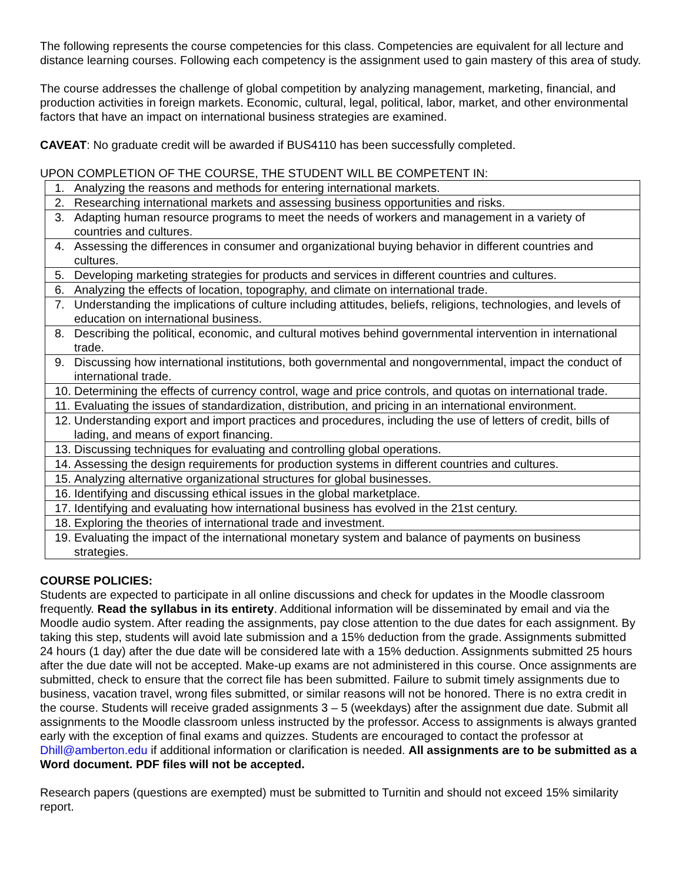The following represents the course competencies for this class. Competencies are equivalent for all lecture and distance learning courses. Following each competency is the assignment used to gain mastery of this area of study.
The course addresses the challenge of global competition by analyzing management, marketing, financial, and production activities in foreign markets. Economic, cultural, legal, political, labor, market, and other environmental factors that have an impact on international business strategies are examined.
CAVEAT: No graduate credit will be awarded if BUS4110 has been successfully completed.
UPON COMPLETION OF THE COURSE, THE STUDENT WILL BE COMPETENT IN:
| 1. Analyzing the reasons and methods for entering international markets. |
| 2. Researching international markets and assessing business opportunities and risks. |
| 3. Adapting human resource programs to meet the needs of workers and management in a variety of countries and cultures. |
| 4. Assessing the differences in consumer and organizational buying behavior in different countries and cultures. |
| 5. Developing marketing strategies for products and services in different countries and cultures. |
| 6. Analyzing the effects of location, topography, and climate on international trade. |
| 7. Understanding the implications of culture including attitudes, beliefs, religions, technologies, and levels of education on international business. |
| 8. Describing the political, economic, and cultural motives behind governmental intervention in international trade. |
| 9. Discussing how international institutions, both governmental and nongovernmental, impact the conduct of international trade. |
| 10. Determining the effects of currency control, wage and price controls, and quotas on international trade. |
| 11. Evaluating the issues of standardization, distribution, and pricing in an international environment. |
| 12. Understanding export and import practices and procedures, including the use of letters of credit, bills of lading, and means of export financing. |
| 13. Discussing techniques for evaluating and controlling global operations. |
| 14. Assessing the design requirements for production systems in different countries and cultures. |
| 15. Analyzing alternative organizational structures for global businesses. |
| 16. Identifying and discussing ethical issues in the global marketplace. |
| 17. Identifying and evaluating how international business has evolved in the 21st century. |
| 18. Exploring the theories of international trade and investment. |
| 19. Evaluating the impact of the international monetary system and balance of payments on business strategies. |
COURSE POLICIES:
Students are expected to participate in all online discussions and check for updates in the Moodle classroom frequently. Read the syllabus in its entirety. Additional information will be disseminated by email and via the Moodle audio system. After reading the assignments, pay close attention to the due dates for each assignment. By taking this step, students will avoid late submission and a 15% deduction from the grade. Assignments submitted 24 hours (1 day) after the due date will be considered late with a 15% deduction. Assignments submitted 25 hours after the due date will not be accepted. Make-up exams are not administered in this course. Once assignments are submitted, check to ensure that the correct file has been submitted. Failure to submit timely assignments due to business, vacation travel, wrong files submitted, or similar reasons will not be honored. There is no extra credit in the course. Students will receive graded assignments 3 – 5 (weekdays) after the assignment due date. Submit all assignments to the Moodle classroom unless instructed by the professor. Access to assignments is always granted early with the exception of final exams and quizzes. Students are encouraged to contact the professor at Dhill@amberton.edu if additional information or clarification is needed. All assignments are to be submitted as a Word document. PDF files will not be accepted.
Research papers (questions are exempted) must be submitted to Turnitin and should not exceed 15% similarity report.